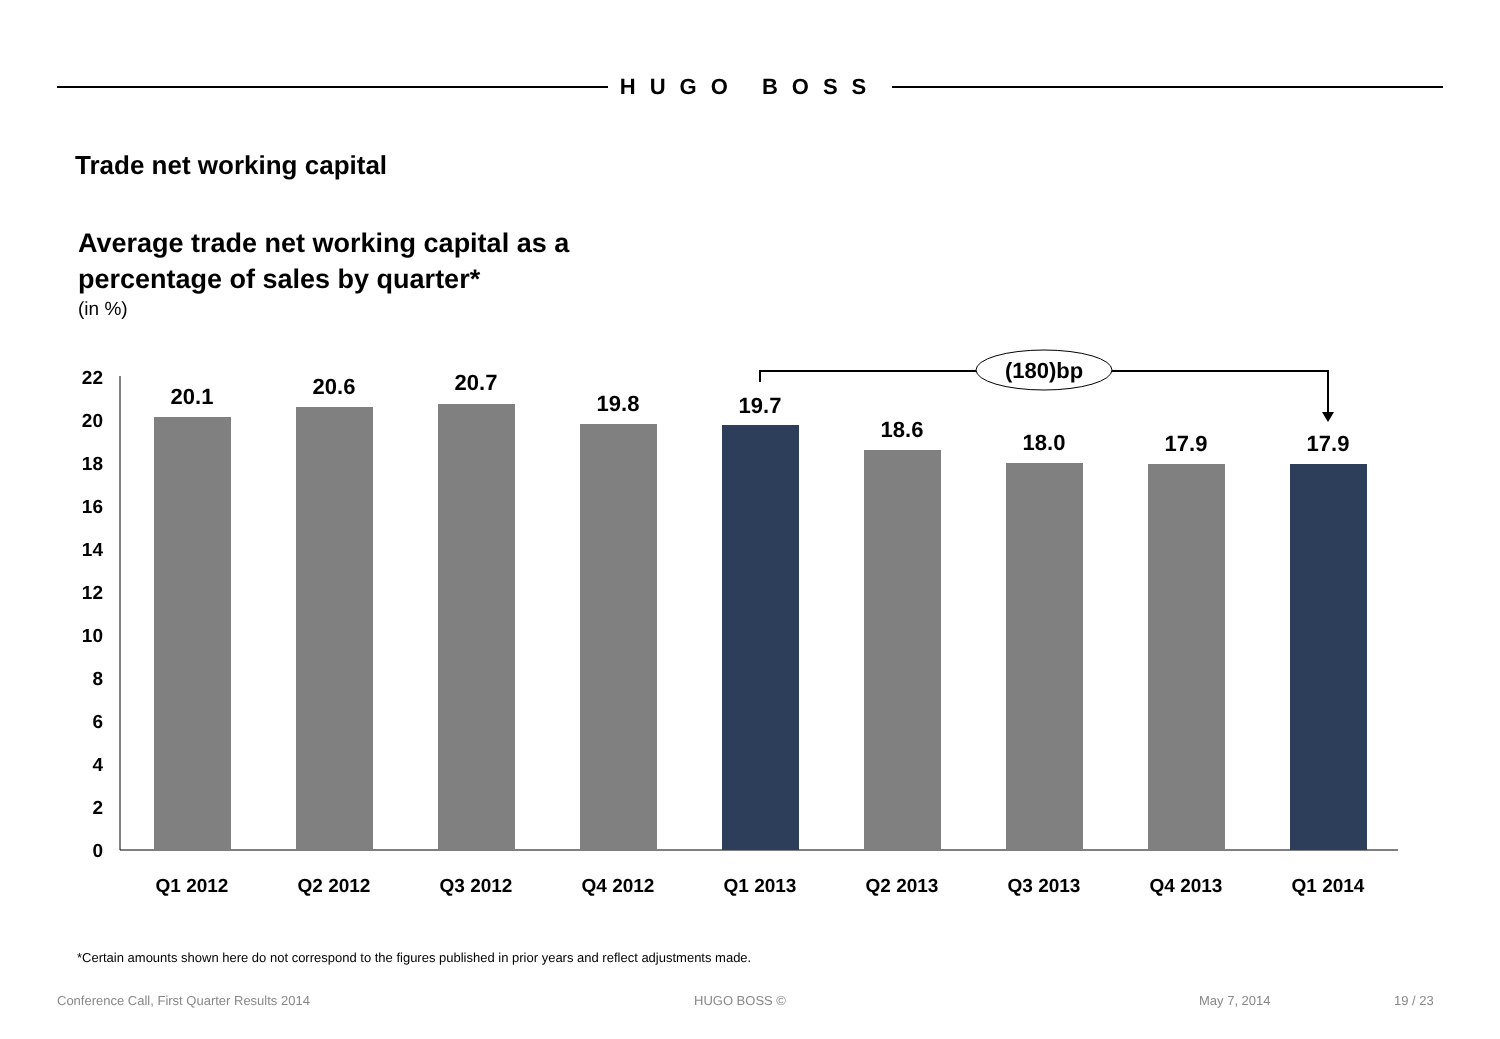HUGO BOSS
Trade net working capital
Average trade net working capital as a
percentage of sales by quarter*
(in %)
0
2
4
6
8
10
12
14
16
18
20
22
20.1
20.6
20.7
19.8
19.7
18.6
18.0
17.9
17.9
Q1 2012
Q2 2012
Q3 2012
Q4 2012
Q1 2013
Q2 2013
Q3 2013
Q4 2013
Q1 2014
(180)bp
*Certain amounts shown here do not correspond to the figures published in prior years and reflect adjustments made.
Conference Call, First Quarter Results 2014 HUGO BOSS © May 7, 2014 19 / 23